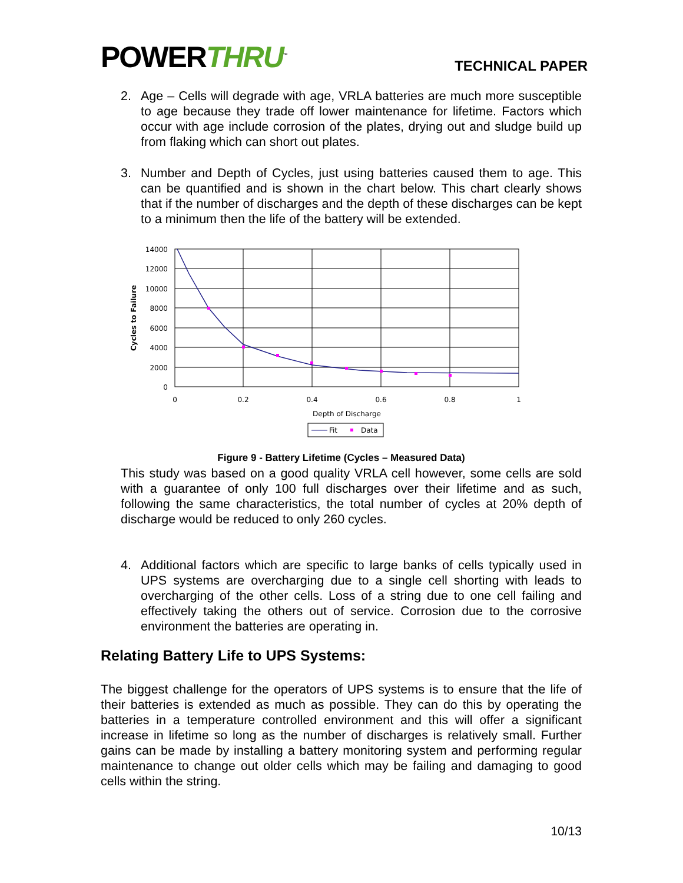POWERTHRU<sup>™</sup>
TECHNICAL PAPER
2. Age – Cells will degrade with age, VRLA batteries are much more susceptible to age because they trade off lower maintenance for lifetime. Factors which occur with age include corrosion of the plates, drying out and sludge build up from flaking which can short out plates.
3. Number and Depth of Cycles, just using batteries caused them to age. This can be quantified and is shown in the chart below. This chart clearly shows that if the number of discharges and the depth of these discharges can be kept to a minimum then the life of the battery will be extended.
14000
12000
10000
8000
6000
4000
2000
0
0
0.2
0.4
0.6
0.8
1
Depth of Discharge
Cycles to Failure
Fit
Data
Figure 9 - Battery Lifetime (Cycles – Measured Data)
This study was based on a good quality VRLA cell however, some cells are sold with a guarantee of only 100 full discharges over their lifetime and as such, following the same characteristics, the total number of cycles at 20% depth of discharge would be reduced to only 260 cycles.
4. Additional factors which are specific to large banks of cells typically used in UPS systems are overcharging due to a single cell shorting with leads to overcharging of the other cells. Loss of a string due to one cell failing and effectively taking the others out of service. Corrosion due to the corrosive environment the batteries are operating in.
Relating Battery Life to UPS Systems:
The biggest challenge for the operators of UPS systems is to ensure that the life of their batteries is extended as much as possible. They can do this by operating the batteries in a temperature controlled environment and this will offer a significant increase in lifetime so long as the number of discharges is relatively small. Further gains can be made by installing a battery monitoring system and performing regular maintenance to change out older cells which may be failing and damaging to good cells within the string.
10/13